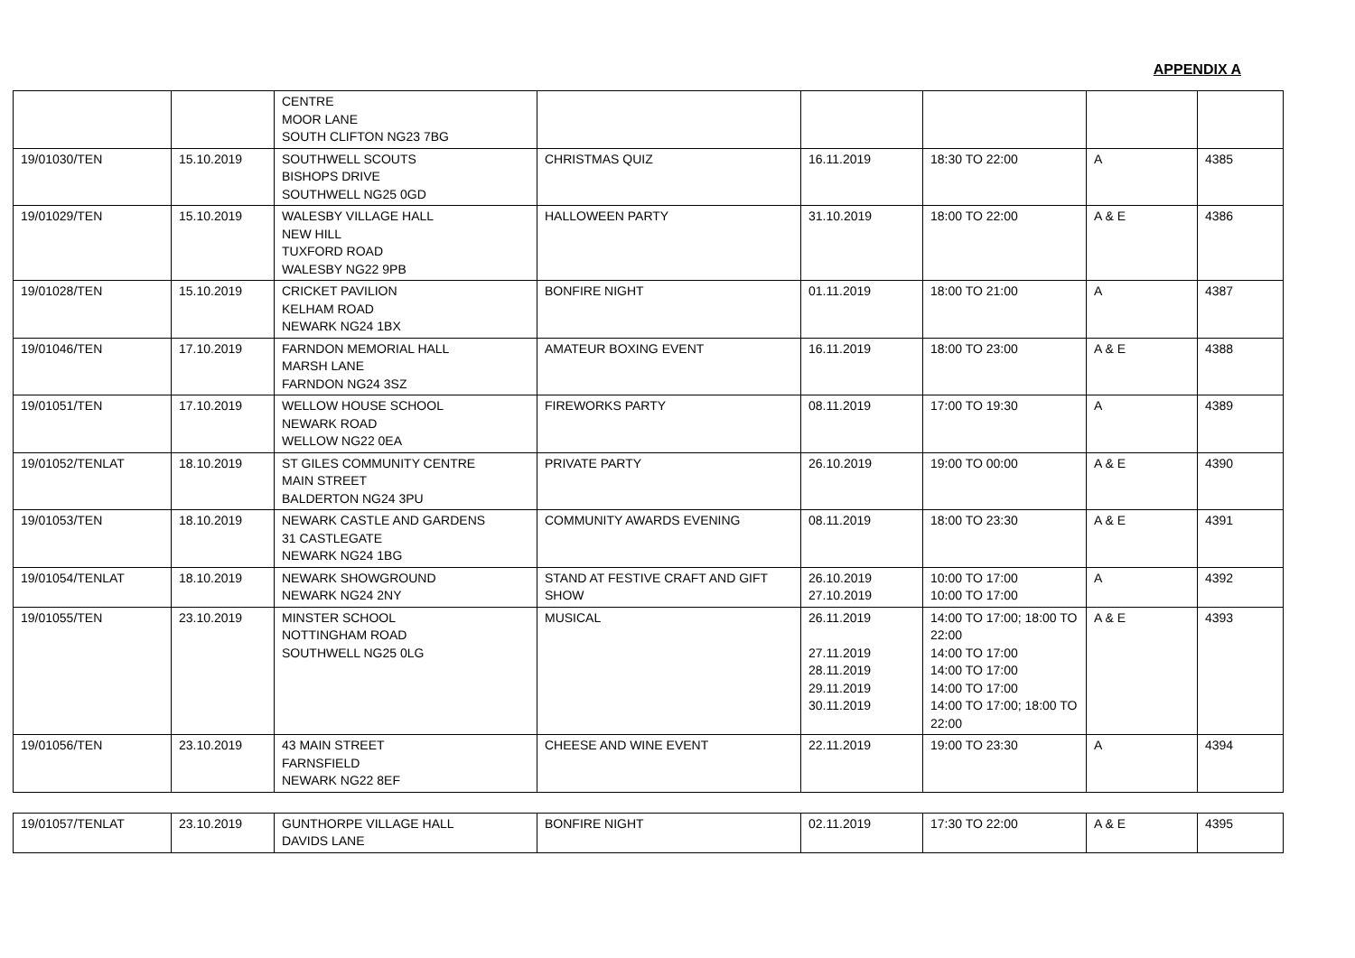APPENDIX A
| | | CENTRE MOOR LANE SOUTH CLIFTON NG23 7BG | | | | | |
| 19/01030/TEN | 15.10.2019 | SOUTHWELL SCOUTS BISHOPS DRIVE SOUTHWELL NG25 0GD | CHRISTMAS QUIZ | 16.11.2019 | 18:30 TO 22:00 | A | 4385 |
| 19/01029/TEN | 15.10.2019 | WALESBY VILLAGE HALL NEW HILL TUXFORD ROAD WALESBY NG22 9PB | HALLOWEEN PARTY | 31.10.2019 | 18:00 TO 22:00 | A & E | 4386 |
| 19/01028/TEN | 15.10.2019 | CRICKET PAVILION KELHAM ROAD NEWARK NG24 1BX | BONFIRE NIGHT | 01.11.2019 | 18:00 TO 21:00 | A | 4387 |
| 19/01046/TEN | 17.10.2019 | FARNDON MEMORIAL HALL MARSH LANE FARNDON NG24 3SZ | AMATEUR BOXING EVENT | 16.11.2019 | 18:00 TO 23:00 | A & E | 4388 |
| 19/01051/TEN | 17.10.2019 | WELLOW HOUSE SCHOOL NEWARK ROAD WELLOW NG22 0EA | FIREWORKS PARTY | 08.11.2019 | 17:00 TO 19:30 | A | 4389 |
| 19/01052/TENLAT | 18.10.2019 | ST GILES COMMUNITY CENTRE MAIN STREET BALDERTON NG24 3PU | PRIVATE PARTY | 26.10.2019 | 19:00 TO 00:00 | A & E | 4390 |
| 19/01053/TEN | 18.10.2019 | NEWARK CASTLE AND GARDENS 31 CASTLEGATE NEWARK NG24 1BG | COMMUNITY AWARDS EVENING | 08.11.2019 | 18:00 TO 23:30 | A & E | 4391 |
| 19/01054/TENLAT | 18.10.2019 | NEWARK SHOWGROUND NEWARK NG24 2NY | STAND AT FESTIVE CRAFT AND GIFT SHOW | 26.10.2019 27.10.2019 | 10:00 TO 17:00 10:00 TO 17:00 | A | 4392 |
| 19/01055/TEN | 23.10.2019 | MINSTER SCHOOL NOTTINGHAM ROAD SOUTHWELL NG25 0LG | MUSICAL | 26.11.2019 27.11.2019 28.11.2019 29.11.2019 30.11.2019 | 14:00 TO 17:00; 18:00 TO 22:00 14:00 TO 17:00 14:00 TO 17:00 14:00 TO 17:00 14:00 TO 17:00; 18:00 TO 22:00 | A & E | 4393 |
| 19/01056/TEN | 23.10.2019 | 43 MAIN STREET FARNSFIELD NEWARK NG22 8EF | CHEESE AND WINE EVENT | 22.11.2019 | 19:00 TO 23:30 | A | 4394 |
| 19/01057/TENLAT | 23.10.2019 | GUNTHORPE VILLAGE HALL DAVIDS LANE | BONFIRE NIGHT | 02.11.2019 | 17:30 TO 22:00 | A & E | 4395 |